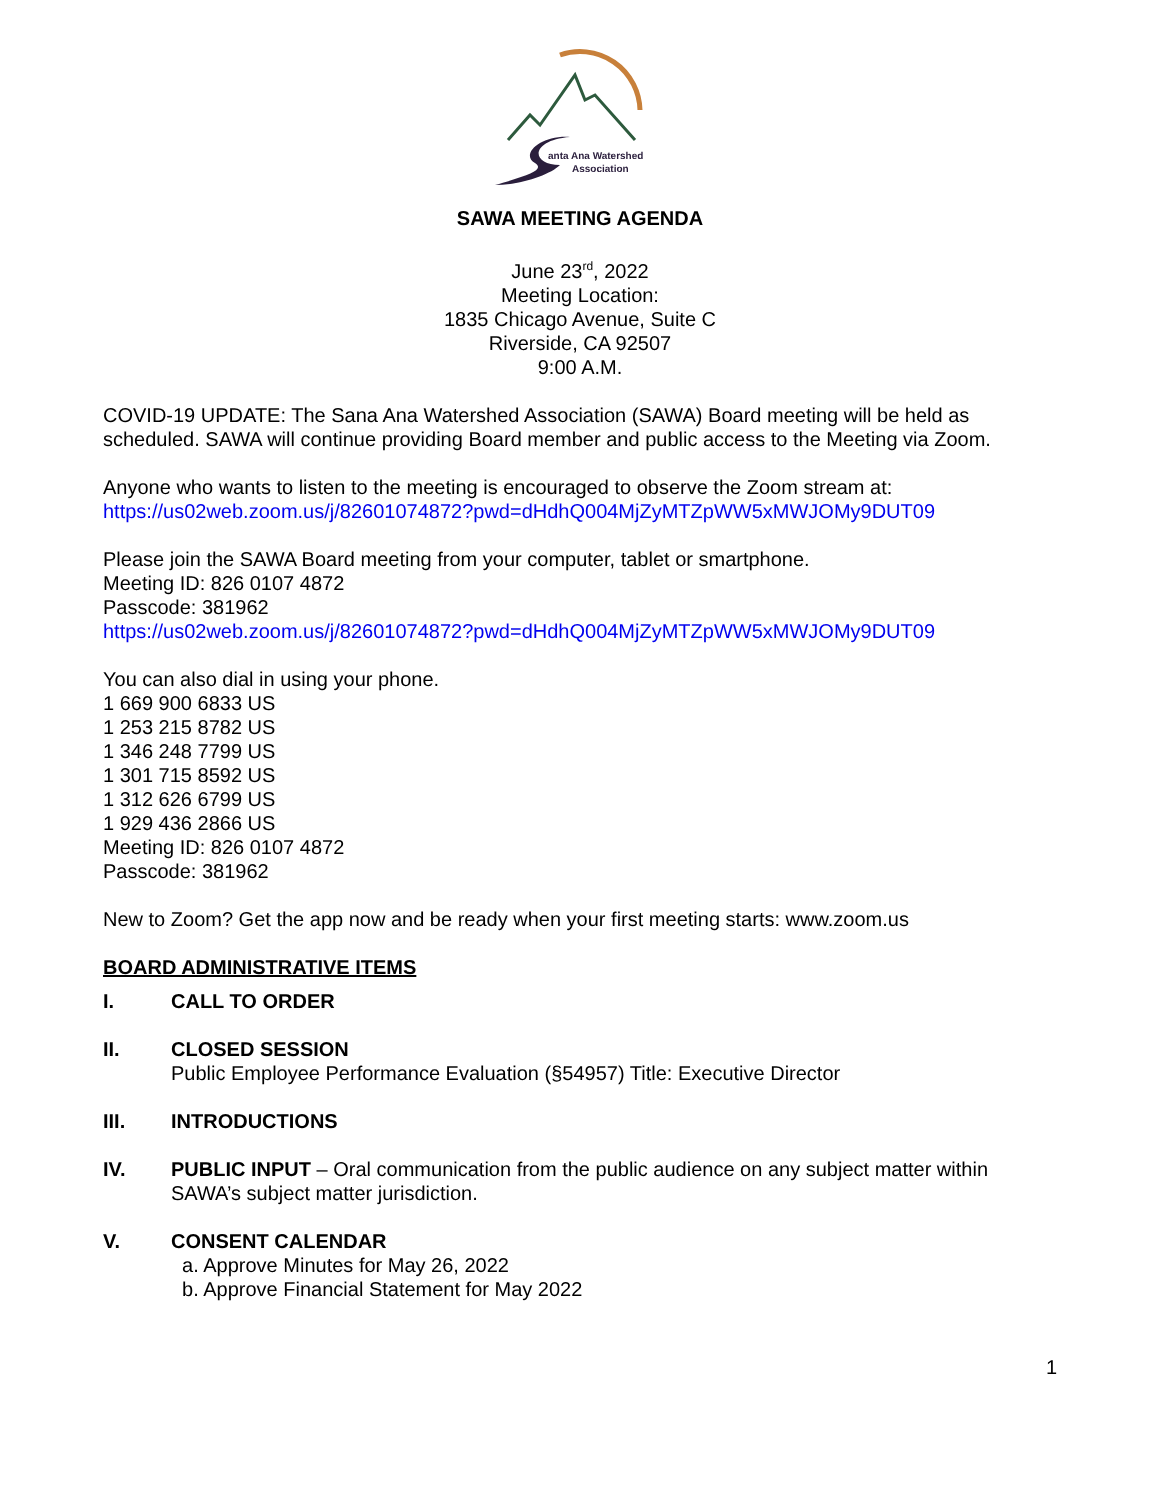anta Ana Watershed
Association
SAWA MEETING AGENDA
June 23<sup>rd</sup>, 2022
Meeting Location:
1835 Chicago Avenue, Suite C
Riverside, CA 92507
9:00 A.M.
COVID-19 UPDATE: The Sana Ana Watershed Association (SAWA) Board meeting will be held as scheduled. SAWA will continue providing Board member and public access to the Meeting via Zoom.
Anyone who wants to listen to the meeting is encouraged to observe the Zoom stream at:
https://us02web.zoom.us/j/82601074872?pwd=dHdhQ004MjZyMTZpWW5xMWJOMy9DUT09
Please join the SAWA Board meeting from your computer, tablet or smartphone.
Meeting ID: 826 0107 4872
Passcode: 381962
https://us02web.zoom.us/j/82601074872?pwd=dHdhQ004MjZyMTZpWW5xMWJOMy9DUT09
You can also dial in using your phone.
1 669 900 6833 US
1 253 215 8782 US
1 346 248 7799 US
1 301 715 8592 US
1 312 626 6799 US
1 929 436 2866 US
Meeting ID: 826 0107 4872
Passcode: 381962
New to Zoom? Get the app now and be ready when your first meeting starts: www.zoom.us
BOARD ADMINISTRATIVE ITEMS
I. CALL TO ORDER
II. CLOSED SESSION
Public Employee Performance Evaluation (§54957) Title: Executive Director
III. INTRODUCTIONS
IV. PUBLIC INPUT – Oral communication from the public audience on any subject matter within SAWA’s subject matter jurisdiction.
V. CONSENT CALENDAR
a. Approve Minutes for May 26, 2022
b. Approve Financial Statement for May 2022
1